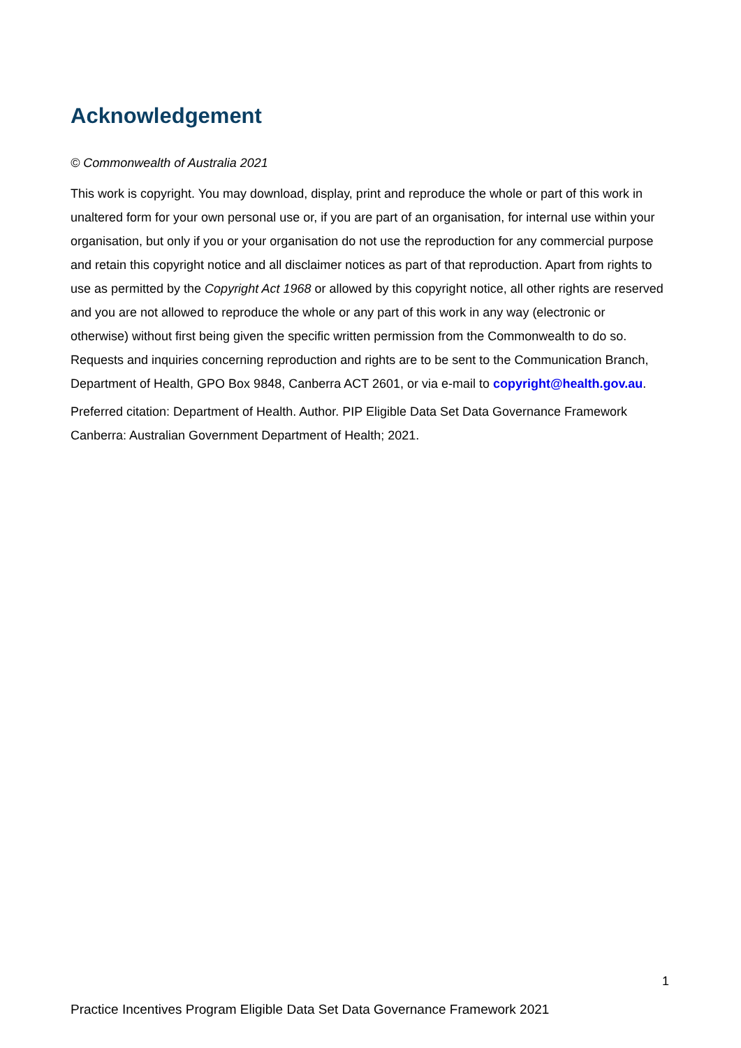Acknowledgement
© Commonwealth of Australia 2021
This work is copyright. You may download, display, print and reproduce the whole or part of this work in unaltered form for your own personal use or, if you are part of an organisation, for internal use within your organisation, but only if you or your organisation do not use the reproduction for any commercial purpose and retain this copyright notice and all disclaimer notices as part of that reproduction. Apart from rights to use as permitted by the Copyright Act 1968 or allowed by this copyright notice, all other rights are reserved and you are not allowed to reproduce the whole or any part of this work in any way (electronic or otherwise) without first being given the specific written permission from the Commonwealth to do so. Requests and inquiries concerning reproduction and rights are to be sent to the Communication Branch, Department of Health, GPO Box 9848, Canberra ACT 2601, or via e-mail to copyright@health.gov.au.
Preferred citation: Department of Health. Author. PIP Eligible Data Set Data Governance Framework Canberra: Australian Government Department of Health; 2021.
1
Practice Incentives Program Eligible Data Set Data Governance Framework 2021